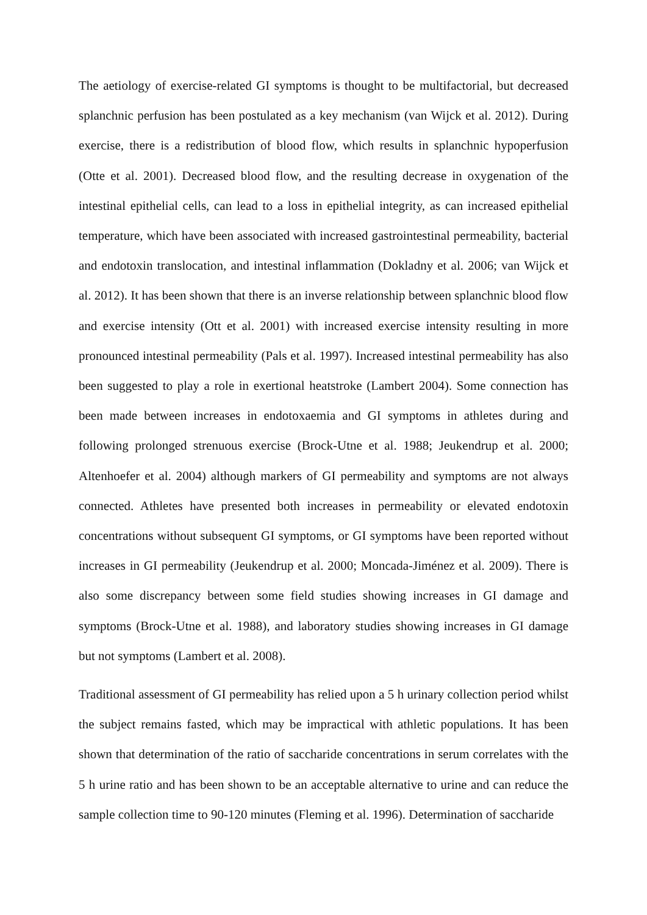The aetiology of exercise-related GI symptoms is thought to be multifactorial, but decreased splanchnic perfusion has been postulated as a key mechanism (van Wijck et al. 2012). During exercise, there is a redistribution of blood flow, which results in splanchnic hypoperfusion (Otte et al. 2001). Decreased blood flow, and the resulting decrease in oxygenation of the intestinal epithelial cells, can lead to a loss in epithelial integrity, as can increased epithelial temperature, which have been associated with increased gastrointestinal permeability, bacterial and endotoxin translocation, and intestinal inflammation (Dokladny et al. 2006; van Wijck et al. 2012). It has been shown that there is an inverse relationship between splanchnic blood flow and exercise intensity (Ott et al. 2001) with increased exercise intensity resulting in more pronounced intestinal permeability (Pals et al. 1997). Increased intestinal permeability has also been suggested to play a role in exertional heatstroke (Lambert 2004). Some connection has been made between increases in endotoxaemia and GI symptoms in athletes during and following prolonged strenuous exercise (Brock-Utne et al. 1988; Jeukendrup et al. 2000; Altenhoefer et al. 2004) although markers of GI permeability and symptoms are not always connected. Athletes have presented both increases in permeability or elevated endotoxin concentrations without subsequent GI symptoms, or GI symptoms have been reported without increases in GI permeability (Jeukendrup et al. 2000; Moncada-Jiménez et al. 2009). There is also some discrepancy between some field studies showing increases in GI damage and symptoms (Brock-Utne et al. 1988), and laboratory studies showing increases in GI damage but not symptoms (Lambert et al. 2008).
Traditional assessment of GI permeability has relied upon a 5 h urinary collection period whilst the subject remains fasted, which may be impractical with athletic populations. It has been shown that determination of the ratio of saccharide concentrations in serum correlates with the 5 h urine ratio and has been shown to be an acceptable alternative to urine and can reduce the sample collection time to 90-120 minutes (Fleming et al. 1996). Determination of saccharide